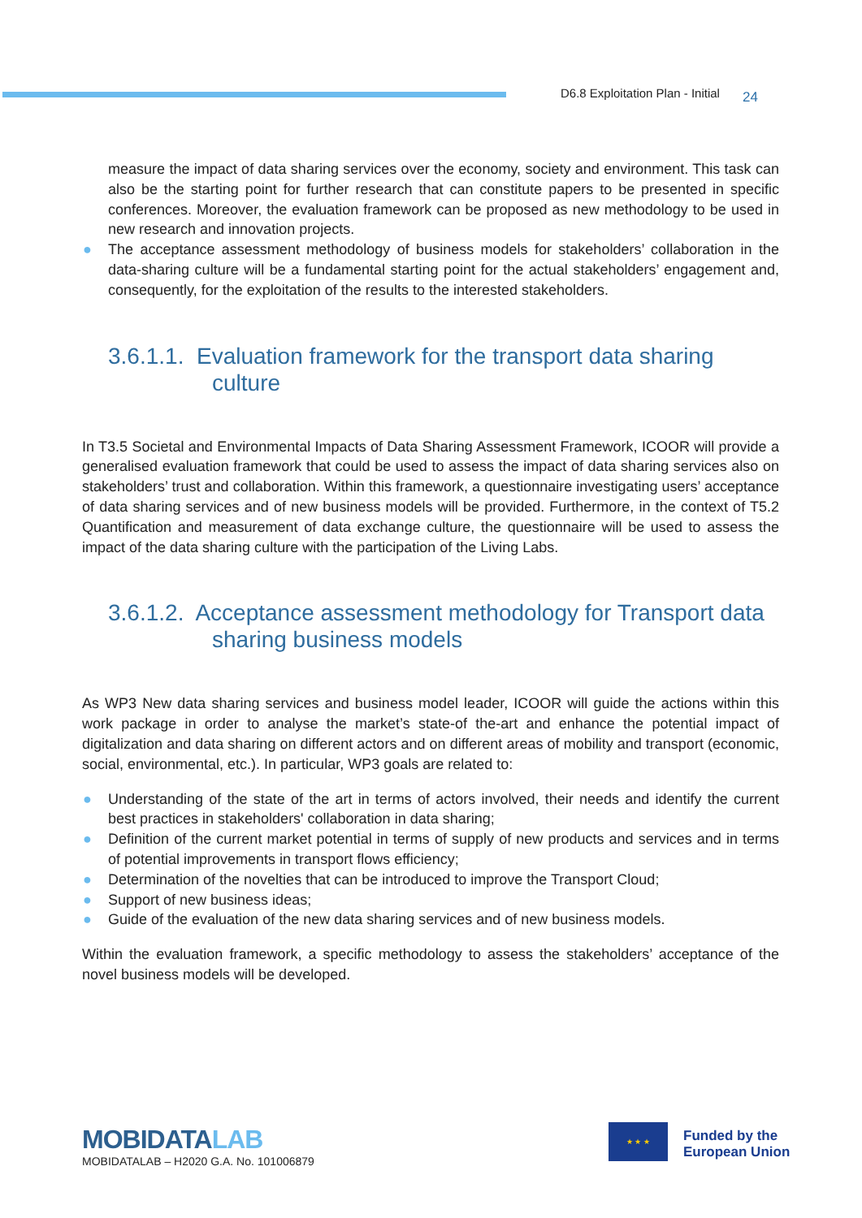D6.8 Exploitation Plan - Initial 24
measure the impact of data sharing services over the economy, society and environment. This task can also be the starting point for further research that can constitute papers to be presented in specific conferences. Moreover, the evaluation framework can be proposed as new methodology to be used in new research and innovation projects.
● The acceptance assessment methodology of business models for stakeholders’ collaboration in the data-sharing culture will be a fundamental starting point for the actual stakeholders’ engagement and, consequently, for the exploitation of the results to the interested stakeholders.
3.6.1.1. Evaluation framework for the transport data sharing culture
In T3.5 Societal and Environmental Impacts of Data Sharing Assessment Framework, ICOOR will provide a generalised evaluation framework that could be used to assess the impact of data sharing services also on stakeholders’ trust and collaboration. Within this framework, a questionnaire investigating users’ acceptance of data sharing services and of new business models will be provided. Furthermore, in the context of T5.2 Quantification and measurement of data exchange culture, the questionnaire will be used to assess the impact of the data sharing culture with the participation of the Living Labs.
3.6.1.2. Acceptance assessment methodology for Transport data sharing business models
As WP3 New data sharing services and business model leader, ICOOR will guide the actions within this work package in order to analyse the market’s state-of the-art and enhance the potential impact of digitalization and data sharing on different actors and on different areas of mobility and transport (economic, social, environmental, etc.). In particular, WP3 goals are related to:
● Understanding of the state of the art in terms of actors involved, their needs and identify the current best practices in stakeholders' collaboration in data sharing;
● Definition of the current market potential in terms of supply of new products and services and in terms of potential improvements in transport flows efficiency;
● Determination of the novelties that can be introduced to improve the Transport Cloud;
● Support of new business ideas;
● Guide of the evaluation of the new data sharing services and of new business models.
Within the evaluation framework, a specific methodology to assess the stakeholders’ acceptance of the novel business models will be developed.
MOBIDATALAB
MOBIDATALAB – H2020 G.A. No. 101006879
★ ★ ★
Funded by the
European Union